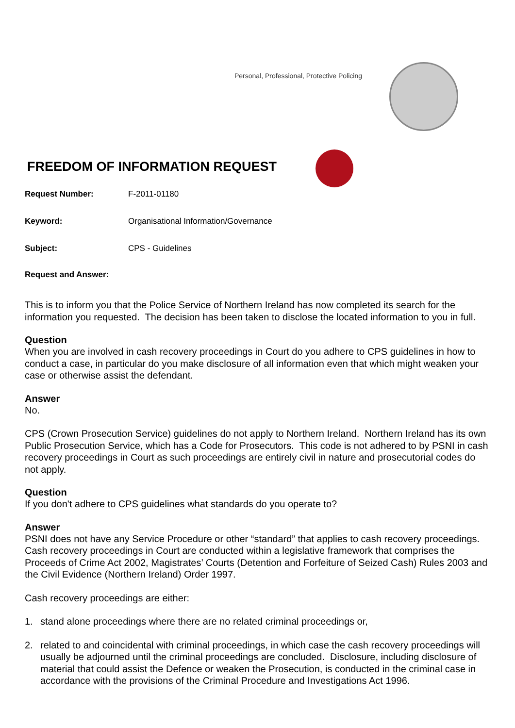Personal, Professional, Protective Policing
FREEDOM OF INFORMATION REQUEST
Request Number: F-2011-01180
Keyword: Organisational Information/Governance
Subject: CPS - Guidelines
Request and Answer:
This is to inform you that the Police Service of Northern Ireland has now completed its search for the information you requested. The decision has been taken to disclose the located information to you in full.
Question
When you are involved in cash recovery proceedings in Court do you adhere to CPS guidelines in how to conduct a case, in particular do you make disclosure of all information even that which might weaken your case or otherwise assist the defendant.
Answer
No.
CPS (Crown Prosecution Service) guidelines do not apply to Northern Ireland. Northern Ireland has its own Public Prosecution Service, which has a Code for Prosecutors. This code is not adhered to by PSNI in cash recovery proceedings in Court as such proceedings are entirely civil in nature and prosecutorial codes do not apply.
Question
If you don't adhere to CPS guidelines what standards do you operate to?
Answer
PSNI does not have any Service Procedure or other “standard” that applies to cash recovery proceedings. Cash recovery proceedings in Court are conducted within a legislative framework that comprises the Proceeds of Crime Act 2002, Magistrates’ Courts (Detention and Forfeiture of Seized Cash) Rules 2003 and the Civil Evidence (Northern Ireland) Order 1997.
Cash recovery proceedings are either:
1. stand alone proceedings where there are no related criminal proceedings or,
2. related to and coincidental with criminal proceedings, in which case the cash recovery proceedings will usually be adjourned until the criminal proceedings are concluded. Disclosure, including disclosure of material that could assist the Defence or weaken the Prosecution, is conducted in the criminal case in accordance with the provisions of the Criminal Procedure and Investigations Act 1996.